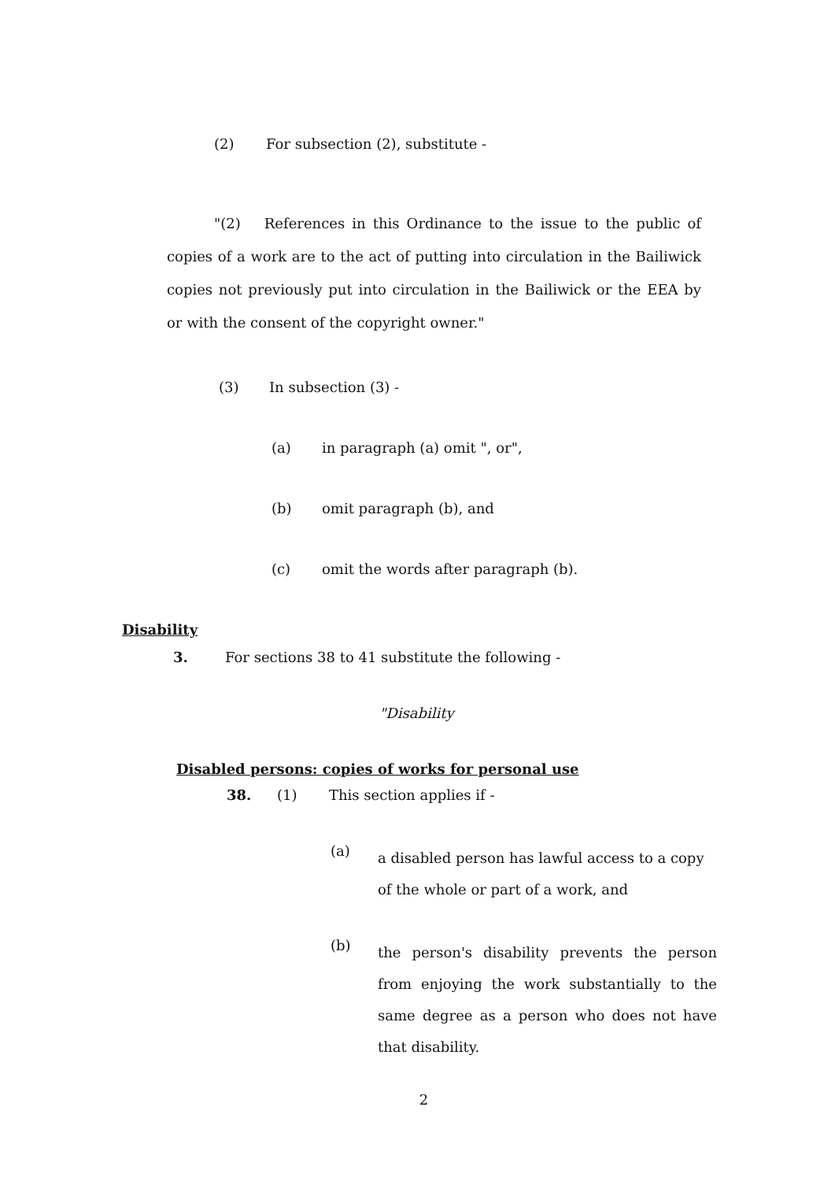(2) For subsection (2), substitute -
"(2) References in this Ordinance to the issue to the public of copies of a work are to the act of putting into circulation in the Bailiwick copies not previously put into circulation in the Bailiwick or the EEA by or with the consent of the copyright owner."
(3) In subsection (3) -
(a) in paragraph (a) omit ", or",
(b) omit paragraph (b), and
(c) omit the words after paragraph (b).
Disability
3. For sections 38 to 41 substitute the following -
"Disability
Disabled persons: copies of works for personal use
38. (1) This section applies if -
(a) a disabled person has lawful access to a copy of the whole or part of a work, and
(b) the person's disability prevents the person from enjoying the work substantially to the same degree as a person who does not have that disability.
2